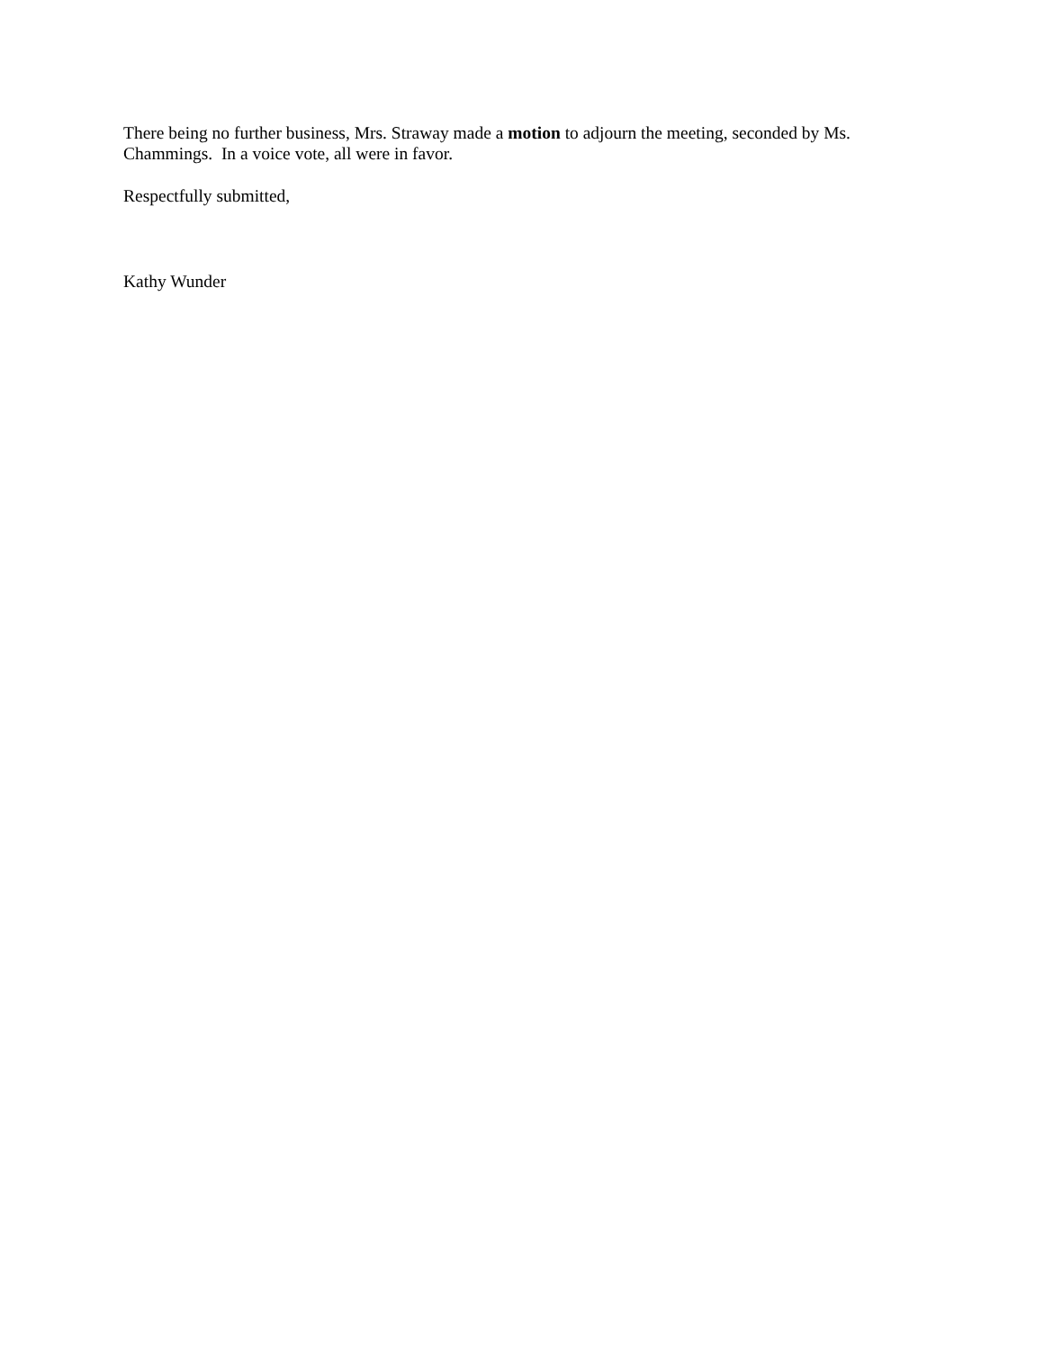There being no further business, Mrs. Straway made a motion to adjourn the meeting, seconded by Ms. Chammings. In a voice vote, all were in favor.
Respectfully submitted,
Kathy Wunder